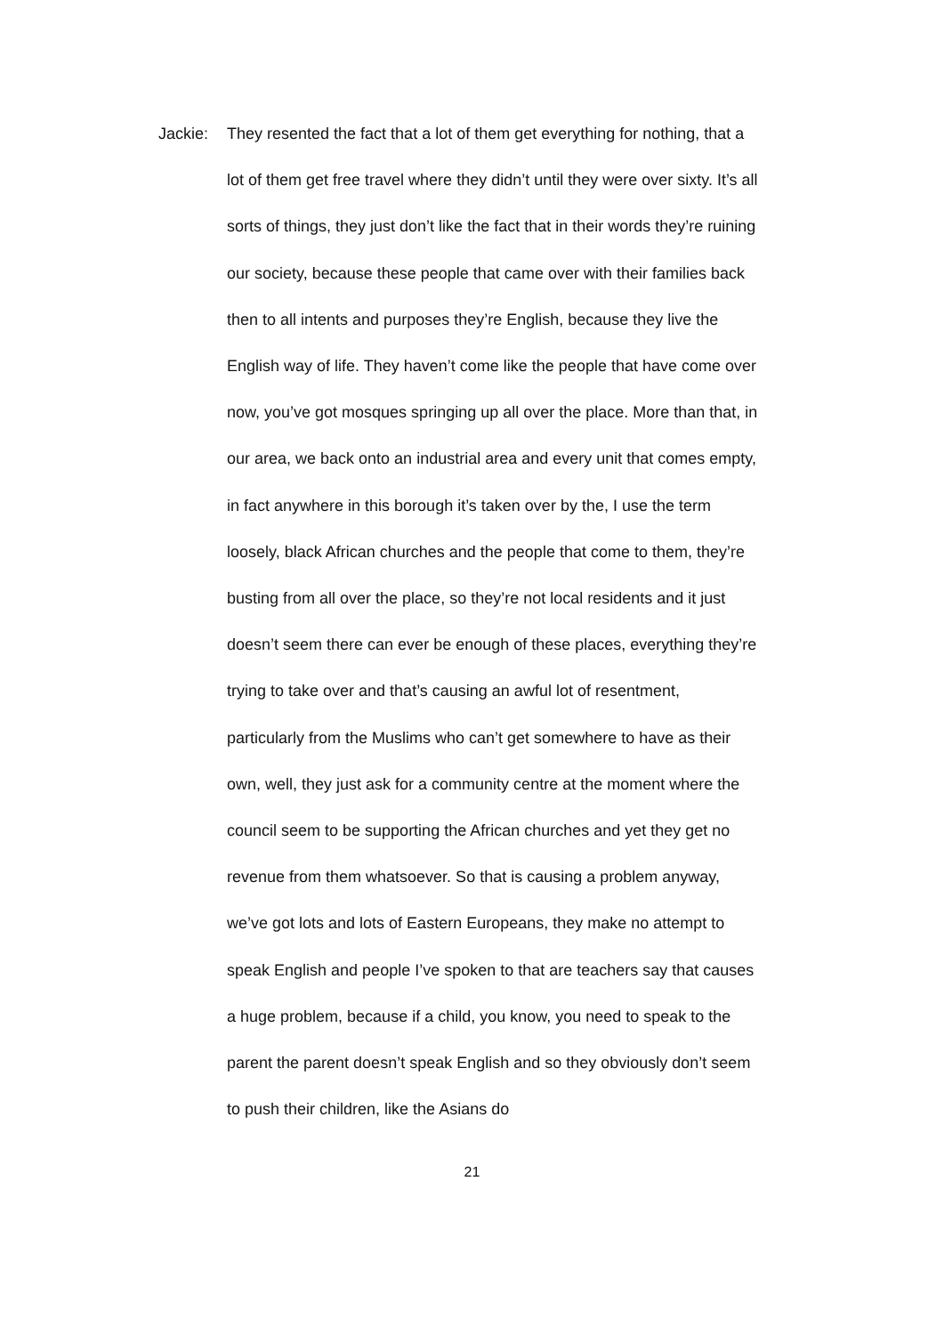Jackie: They resented the fact that a lot of them get everything for nothing, that a lot of them get free travel where they didn’t until they were over sixty. It’s all sorts of things, they just don’t like the fact that in their words they’re ruining our society, because these people that came over with their families back then to all intents and purposes they’re English, because they live the English way of life. They haven’t come like the people that have come over now, you’ve got mosques springing up all over the place. More than that, in our area, we back onto an industrial area and every unit that comes empty, in fact anywhere in this borough it’s taken over by the, I use the term loosely, black African churches and the people that come to them, they’re busting from all over the place, so they’re not local residents and it just doesn’t seem there can ever be enough of these places, everything they’re trying to take over and that’s causing an awful lot of resentment, particularly from the Muslims who can’t get somewhere to have as their own, well, they just ask for a community centre at the moment where the council seem to be supporting the African churches and yet they get no revenue from them whatsoever. So that is causing a problem anyway, we’ve got lots and lots of Eastern Europeans, they make no attempt to speak English and people I’ve spoken to that are teachers say that causes a huge problem, because if a child, you know, you need to speak to the parent the parent doesn’t speak English and so they obviously don’t seem to push their children, like the Asians do
21